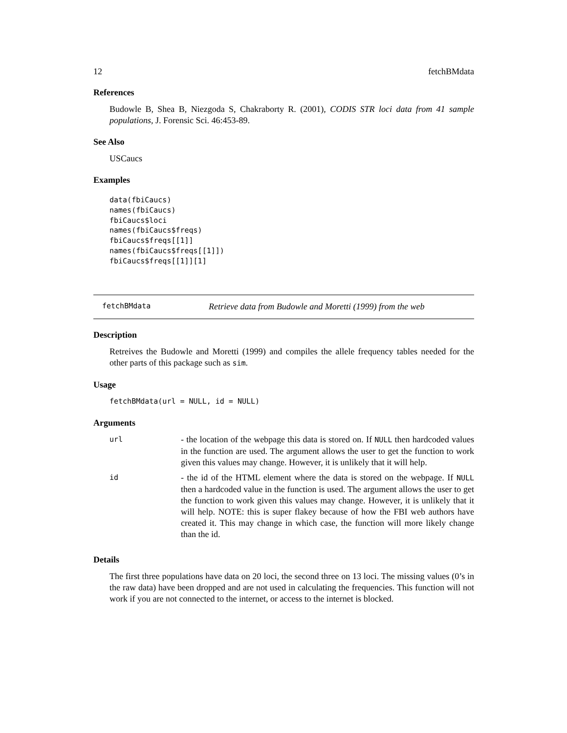12 fetchBMdata
References
Budowle B, Shea B, Niezgoda S, Chakraborty R. (2001), CODIS STR loci data from 41 sample populations, J. Forensic Sci. 46:453-89.
See Also
USCaucs
Examples
data(fbiCaucs)
names(fbiCaucs)
fbiCaucs$loci
names(fbiCaucs$freqs)
fbiCaucs$freqs[[1]]
names(fbiCaucs$freqs[[1]])
fbiCaucs$freqs[[1]][1]
fetchBMdata Retrieve data from Budowle and Moretti (1999) from the web
Description
Retreives the Budowle and Moretti (1999) and compiles the allele frequency tables needed for the other parts of this package such as sim.
Usage
fetchBMdata(url = NULL, id = NULL)
Arguments
| url | - the location of the webpage this data is stored on. If NULL then hardcoded values in the function are used. The argument allows the user to get the function to work given this values may change. However, it is unlikely that it will help. |
| id | - the id of the HTML element where the data is stored on the webpage. If NULL then a hardcoded value in the function is used. The argument allows the user to get the function to work given this values may change. However, it is unlikely that it will help. NOTE: this is super flakey because of how the FBI web authors have created it. This may change in which case, the function will more likely change than the id. |
Details
The first three populations have data on 20 loci, the second three on 13 loci. The missing values (0’s in the raw data) have been dropped and are not used in calculating the frequencies. This function will not work if you are not connected to the internet, or access to the internet is blocked.